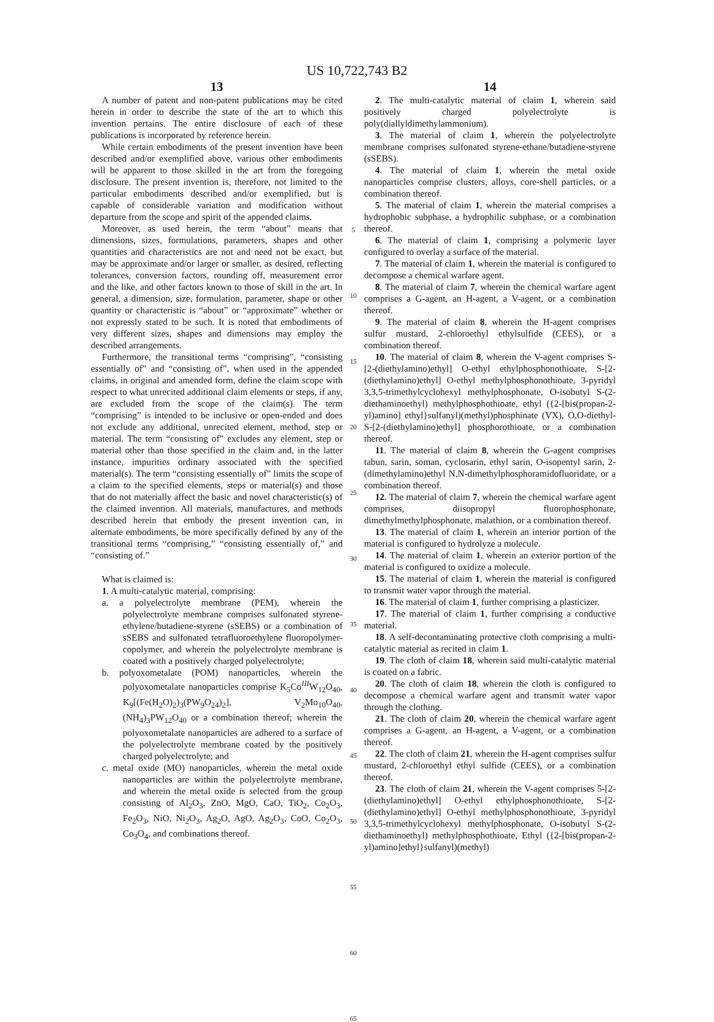US 10,722,743 B2
13
A number of patent and non-patent publications may be cited herein in order to describe the state of the art to which this invention pertains. The entire disclosure of each of these publications is incorporated by reference herein.
While certain embodiments of the present invention have been described and/or exemplified above, various other embodiments will be apparent to those skilled in the art from the foregoing disclosure. The present invention is, therefore, not limited to the particular embodiments described and/or exemplified, but is capable of considerable variation and modification without departure from the scope and spirit of the appended claims.
Moreover, as used herein, the term “about” means that dimensions, sizes, formulations, parameters, shapes and other quantities and characteristics are not and need not be exact, but may be approximate and/or larger or smaller, as desired, reflecting tolerances, conversion factors, rounding off, measurement error and the like, and other factors known to those of skill in the art. In general, a dimension, size, formulation, parameter, shape or other quantity or characteristic is “about” or “approximate” whether or not expressly stated to be such. It is noted that embodiments of very different sizes, shapes and dimensions may employ the described arrangements.
Furthermore, the transitional terms “comprising”, “consisting essentially of” and “consisting of”, when used in the appended claims, in original and amended form, define the claim scope with respect to what unrecited additional claim elements or steps, if any, are excluded from the scope of the claim(s). The term “comprising” is intended to be inclusive or open-ended and does not exclude any additional, unrecited element, method, step or material. The term “consisting of” excludes any element, step or material other than those specified in the claim and, in the latter instance, impurities ordinary associated with the specified material(s). The term “consisting essentially of” limits the scope of a claim to the specified elements, steps or material(s) and those that do not materially affect the basic and novel characteristic(s) of the claimed invention. All materials, manufactures, and methods described herein that embody the present invention can, in alternate embodiments, be more specifically defined by any of the transitional terms “comprising,” “consisting essentially of,” and “consisting of.”
What is claimed is:
1. A multi-catalytic material, comprising:
a. a polyelectrolyte membrane (PEM), wherein the polyelectrolyte membrane comprises sulfonated styrene-ethylene/butadiene-styrene (sSEBS) or a combination of sSEBS and sulfonated tetrafluoroethylene fluoropolymer-copolymer, and wherein the polyelectrolyte membrane is coated with a positively charged polyelectrolyte;
b. polyoxometalate (POM) nanoparticles, wherein the polyoxometalate nanoparticles comprise K<sub>5</sub>Co<sup>III</sup>W<sub>12</sub>O<sub>40</sub>, K<sub>9</sub>[(Fe(H<sub>2</sub>O)<sub>2</sub>)<sub>3</sub>(PW<sub>9</sub>O<sub>24</sub>)<sub>2</sub>], V<sub>2</sub>Mo<sub>10</sub>O<sub>40</sub>, (NH<sub>4</sub>)<sub>3</sub>PW<sub>12</sub>O<sub>40</sub> or a combination thereof; wherein the polyoxometalate nanoparticles are adhered to a surface of the polyelectrolyte membrane coated by the positively charged polyelectrolyte; and
c. metal oxide (MO) nanoparticles, wherein the metal oxide nanoparticles are within the polyelectrolyte membrane, and wherein the metal oxide is selected from the group consisting of Al<sub>2</sub>O<sub>3</sub>, ZnO, MgO, CaO, TiO<sub>2</sub>, Co<sub>2</sub>O<sub>3</sub>, Fe<sub>2</sub>O<sub>3</sub>, NiO, Ni<sub>2</sub>O<sub>3</sub>, Ag<sub>2</sub>O, AgO, Ag<sub>2</sub>O<sub>3</sub>, CoO, Co<sub>2</sub>O<sub>3</sub>, Co<sub>3</sub>O<sub>4</sub>, and combinations thereof.
5
10
15
20
25
30
35
40
45
50
55
60
65
14
2. The multi-catalytic material of claim 1, wherein said positively charged polyelectrolyte is poly(diallyldimethylammonium).
3. The material of claim 1, wherein the polyelectrolyte membrane comprises sulfonated styrene-ethane/butadiene-styrene (sSEBS).
4. The material of claim 1, wherein the metal oxide nanoparticles comprise clusters, alloys, core-shell particles, or a combination thereof.
5. The material of claim 1, wherein the material comprises a hydrophobic subphase, a hydrophilic subphase, or a combination thereof.
6. The material of claim 1, comprising a polymeric layer configured to overlay a surface of the material.
7. The material of claim 1, wherein the material is configured to decompose a chemical warfare agent.
8. The material of claim 7, wherein the chemical warfare agent comprises a G-agent, an H-agent, a V-agent, or a combination thereof.
9. The material of claim 8, wherein the H-agent comprises sulfur mustard, 2-chloroethyl ethylsulfide (CEES), or a combination thereof.
10. The material of claim 8, wherein the V-agent comprises S-[2-(diethylamino)ethyl] O-ethyl ethylphosphonothioate, S-[2-(diethylamino)ethyl] O-ethyl methylphosphonothioate, 3-pyridyl 3,3,5-trimethylcyclohexyl methylphosphonate, O-isobutyl S-(2-diethaminoethyl) methylphosphothioate, ethyl ({2-[bis(propan-2-yl)amino] ethyl}sulfanyl)(methyl)phosphinate (VX), O,O-diethyl-S-[2-(diethylamino)ethyl] phosphorothioate, or a combination thereof.
11. The material of claim 8, wherein the G-agent comprises tabun, sarin, soman, cyclosarin, ethyl sarin, O-isopentyl sarin, 2-(dimethylamino)ethyl N,N-dimethylphosphoramidofluoridate, or a combination thereof.
12. The material of claim 7, wherein the chemical warfare agent comprises, diisopropyl fluorophosphonate, dimethylmethylphosphonate, malathion, or a combination thereof.
13. The material of claim 1, wherein an interior portion of the material is configured to hydrolyze a molecule.
14. The material of claim 1, wherein an exterior portion of the material is configured to oxidize a molecule.
15. The material of claim 1, wherein the material is configured to transmit water vapor through the material.
16. The material of claim 1, further comprising a plasticizer.
17. The material of claim 1, further comprising a conductive material.
18. A self-decontaminating protective cloth comprising a multi-catalytic material as recited in claim 1.
19. The cloth of claim 18, wherein said multi-catalytic material is coated on a fabric.
20. The cloth of claim 18, wherein the cloth is configured to decompose a chemical warfare agent and transmit water vapor through the clothing.
21. The cloth of claim 20, wherein the chemical warfare agent comprises a G-agent, an H-agent, a V-agent, or a combination thereof.
22. The cloth of claim 21, wherein the H-agent comprises sulfur mustard, 2-chloroethyl ethyl sulfide (CEES), or a combination thereof.
23. The cloth of claim 21, wherein the V-agent comprises 5-[2-(diethylamino)ethyl] O-ethyl ethylphosphonothioate, S-[2-(diethylamino)ethyl] O-ethyl methylphosphonothioate, 3-pyridyl 3,3,5-trimethylcyclohexyl methylphosphonate, O-isobutyl S-(2-diethaminoethyl) methylphosphothioate, Ethyl ({2-[bis(propan-2-yl)amino]ethyl}sulfanyl)(methyl)